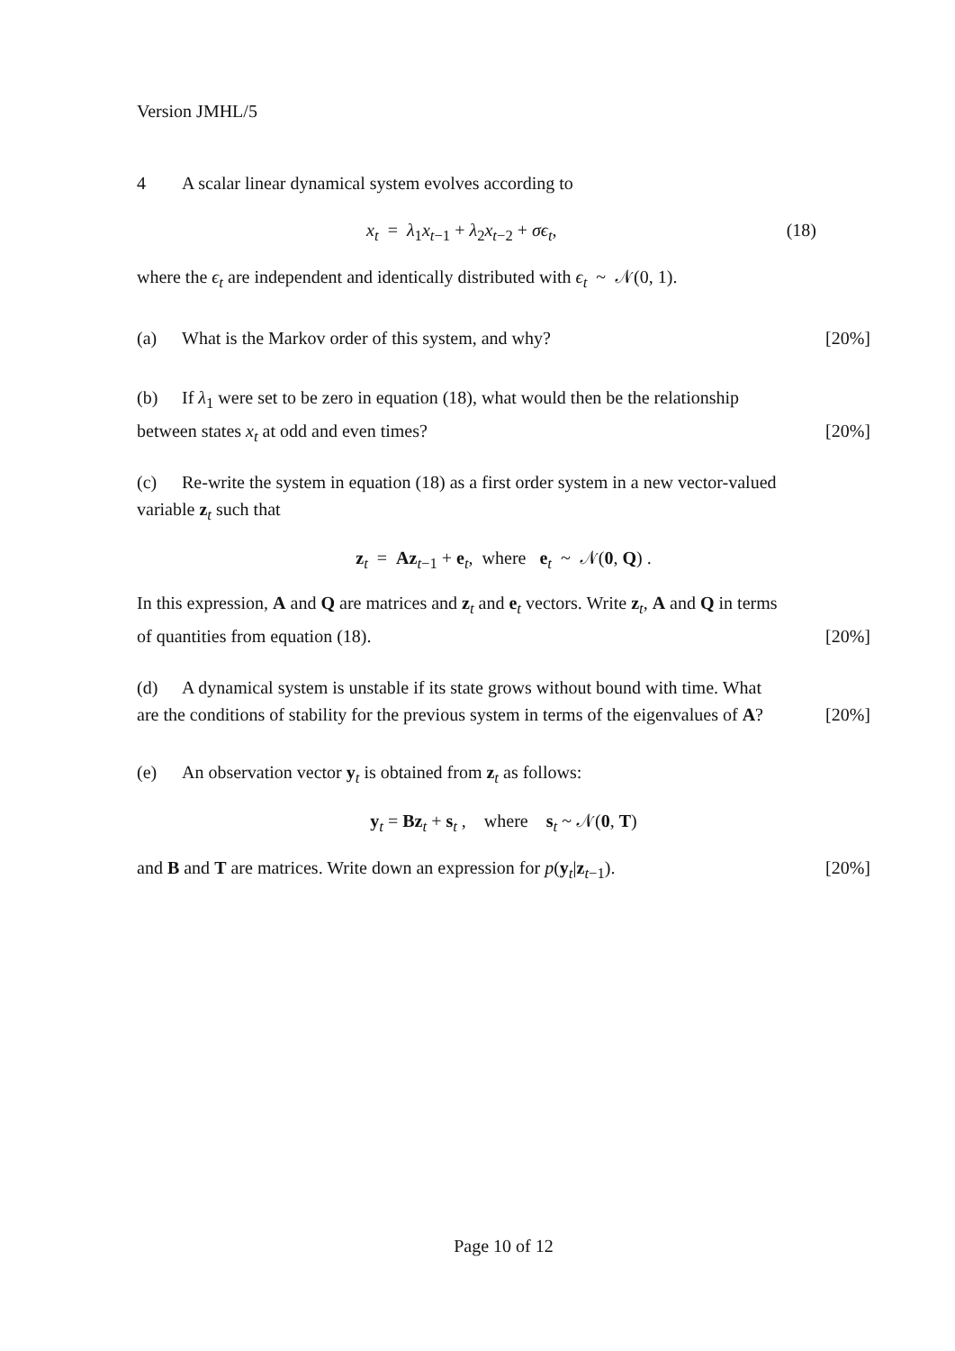Version JMHL/5
4 A scalar linear dynamical system evolves according to
x<sub>t</sub> = λ<sub>1</sub>x<sub>t−1</sub> + λ<sub>2</sub>x<sub>t−2</sub> + σϵ<sub>t</sub>, (18)
where the ϵ<sub>t</sub> are independent and identically distributed with ϵ<sub>t</sub> ~ 𝒩(0, 1).
(a) What is the Markov order of this system, and why? [20%]
(b) If λ<sub>1</sub> were set to be zero in equation (18), what would then be the relationship
between states x<sub>t</sub> at odd and even times? [20%]
(c) Re-write the system in equation (18) as a first order system in a new vector-valued
variable z<sub>t</sub> such that
z<sub>t</sub> = Az<sub>t−1</sub> + e<sub>t</sub>, where e<sub>t</sub> ~ 𝒩(0, Q) .
In this expression, A and Q are matrices and z<sub>t</sub> and e<sub>t</sub> vectors. Write z<sub>t</sub>, A and Q in terms
of quantities from equation (18). [20%]
(d) A dynamical system is unstable if its state grows without bound with time. What
are the conditions of stability for the previous system in terms of the eigenvalues of A? [20%]
(e) An observation vector y<sub>t</sub> is obtained from z<sub>t</sub> as follows:
y<sub>t</sub> = Bz <sub>t</sub> + s<sub>t</sub> , where s<sub>t</sub> ~ 𝒩(0, T)
and B and T are matrices. Write down an expression for p(y<sub>t</sub>|z<sub>t−1</sub>). [20%]
Page 10 of 12